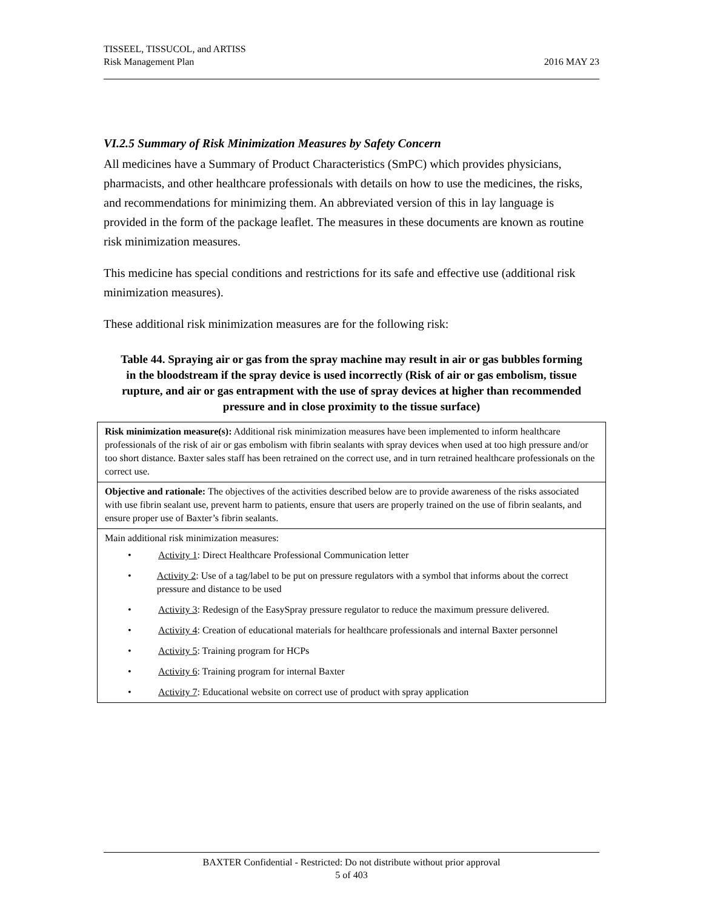TISSEEL, TISSUCOL, and ARTISS
Risk Management Plan
2016 MAY 23
VI.2.5 Summary of Risk Minimization Measures by Safety Concern
All medicines have a Summary of Product Characteristics (SmPC) which provides physicians, pharmacists, and other healthcare professionals with details on how to use the medicines, the risks, and recommendations for minimizing them. An abbreviated version of this in lay language is provided in the form of the package leaflet. The measures in these documents are known as routine risk minimization measures.
This medicine has special conditions and restrictions for its safe and effective use (additional risk minimization measures).
These additional risk minimization measures are for the following risk:
Table 44. Spraying air or gas from the spray machine may result in air or gas bubbles forming in the bloodstream if the spray device is used incorrectly (Risk of air or gas embolism, tissue rupture, and air or gas entrapment with the use of spray devices at higher than recommended pressure and in close proximity to the tissue surface)
| Risk minimization measure(s): Additional risk minimization measures have been implemented to inform healthcare professionals of the risk of air or gas embolism with fibrin sealants with spray devices when used at too high pressure and/or too short distance. Baxter sales staff has been retrained on the correct use, and in turn retrained healthcare professionals on the correct use. |
| Objective and rationale: The objectives of the activities described below are to provide awareness of the risks associated with use fibrin sealant use, prevent harm to patients, ensure that users are properly trained on the use of fibrin sealants, and ensure proper use of Baxter’s fibrin sealants. |
| Main additional risk minimization measures: • Activity 1 : Direct Healthcare Professional Communication letter • Activity 2 : Use of a tag/label to be put on pressure regulators with a symbol that informs about the correct pressure and distance to be used • Activity 3 : Redesign of the EasySpray pressure regulator to reduce the maximum pressure delivered. • Activity 4 : Creation of educational materials for healthcare professionals and internal Baxter personnel • Activity 5 : Training program for HCPs • Activity 6 : Training program for internal Baxter • Activity 7 : Educational website on correct use of product with spray application |
BAXTER Confidential - Restricted: Do not distribute without prior approval
5 of 403